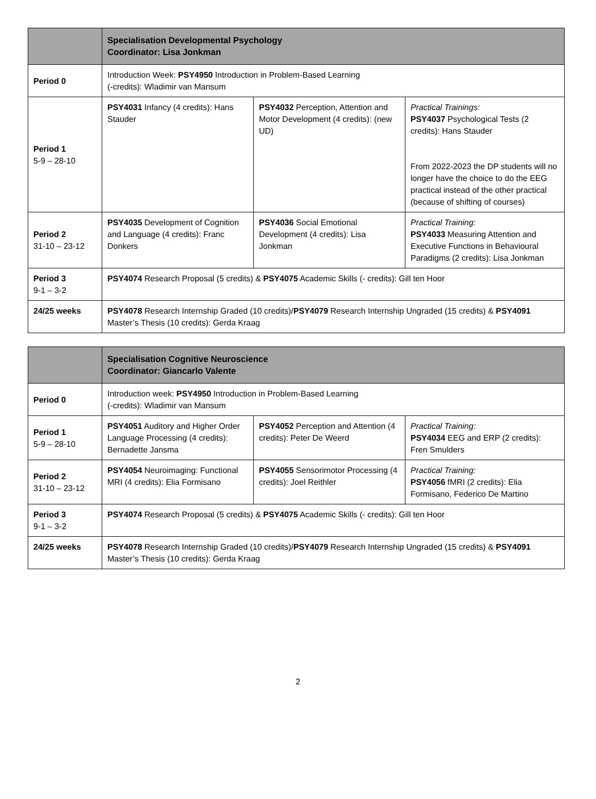| | Specialisation Developmental Psychology Coordinator: Lisa Jonkman | | |
| --- | --- | --- | --- |
| Period 0 | Introduction Week: PSY4950 Introduction in Problem-Based Learning (-credits): Wladimir van Mansum | | |
| Period 1 5-9 – 28-10 | PSY4031 Infancy (4 credits): Hans Stauder | PSY4032 Perception, Attention and Motor Development (4 credits): (new UD) | Practical Trainings: PSY4037 Psychological Tests (2 credits): Hans Stauder From 2022-2023 the DP students will no longer have the choice to do the EEG practical instead of the other practical (because of shifting of courses) |
| Period 2 31-10 – 23-12 | PSY4035 Development of Cognition and Language (4 credits): Franc Donkers | PSY4036 Social Emotional Development (4 credits): Lisa Jonkman | Practical Training: PSY4033 Measuring Attention and Executive Functions in Behavioural Paradigms (2 credits): Lisa Jonkman |
| Period 3 9-1 – 3-2 | PSY4074 Research Proposal (5 credits) & PSY4075 Academic Skills (- credits): Gill ten Hoor | | |
| 24/25 weeks | PSY4078 Research Internship Graded (10 credits)/ PSY4079 Research Internship Ungraded (15 credits) & PSY4091 Master’s Thesis (10 credits): Gerda Kraag | | |
| | Specialisation Cognitive Neuroscience Coordinator: Giancarlo Valente | | |
| --- | --- | --- | --- |
| Period 0 | Introduction week: PSY4950 Introduction in Problem-Based Learning (-credits): Wladimir van Mansum | | |
| Period 1 5-9 – 28-10 | PSY4051 Auditory and Higher Order Language Processing (4 credits): Bernadette Jansma | PSY4052 Perception and Attention (4 credits): Peter De Weerd | Practical Training: PSY4034 EEG and ERP (2 credits): Fren Smulders |
| Period 2 31-10 – 23-12 | PSY4054 Neuroimaging: Functional MRI (4 credits): Elia Formisano | PSY4055 Sensorimotor Processing (4 credits): Joel Reithler | Practical Training: PSY4056 fMRI (2 credits): Elia Formisano, Federico De Martino |
| Period 3 9-1 – 3-2 | PSY4074 Research Proposal (5 credits) & PSY4075 Academic Skills (- credits): Gill ten Hoor | | |
| 24/25 weeks | PSY4078 Research Internship Graded (10 credits)/ PSY4079 Research Internship Ungraded (15 credits) & PSY4091 Master’s Thesis (10 credits): Gerda Kraag | | |
2